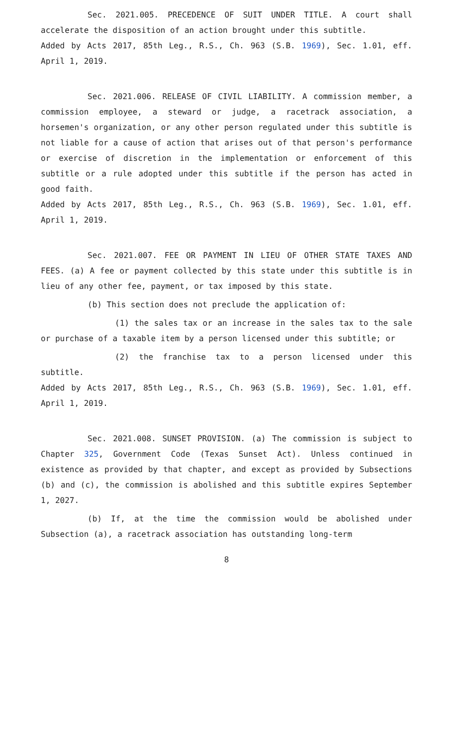Sec. 2021.005. PRECEDENCE OF SUIT UNDER TITLE. A court shall accelerate the disposition of an action brought under this subtitle.
Added by Acts 2017, 85th Leg., R.S., Ch. 963 (S.B. 1969), Sec. 1.01, eff. April 1, 2019.
Sec. 2021.006. RELEASE OF CIVIL LIABILITY. A commission member, a commission employee, a steward or judge, a racetrack association, a horsemen's organization, or any other person regulated under this subtitle is not liable for a cause of action that arises out of that person's performance or exercise of discretion in the implementation or enforcement of this subtitle or a rule adopted under this subtitle if the person has acted in good faith.
Added by Acts 2017, 85th Leg., R.S., Ch. 963 (S.B. 1969), Sec. 1.01, eff. April 1, 2019.
Sec. 2021.007. FEE OR PAYMENT IN LIEU OF OTHER STATE TAXES AND FEES. (a) A fee or payment collected by this state under this subtitle is in lieu of any other fee, payment, or tax imposed by this state.
(b) This section does not preclude the application of:
(1) the sales tax or an increase in the sales tax to the sale or purchase of a taxable item by a person licensed under this subtitle; or
(2) the franchise tax to a person licensed under this subtitle.
Added by Acts 2017, 85th Leg., R.S., Ch. 963 (S.B. 1969), Sec. 1.01, eff. April 1, 2019.
Sec. 2021.008. SUNSET PROVISION. (a) The commission is subject to Chapter 325, Government Code (Texas Sunset Act). Unless continued in existence as provided by that chapter, and except as provided by Subsections (b) and (c), the commission is abolished and this subtitle expires September 1, 2027.
(b) If, at the time the commission would be abolished under Subsection (a), a racetrack association has outstanding long-term
8